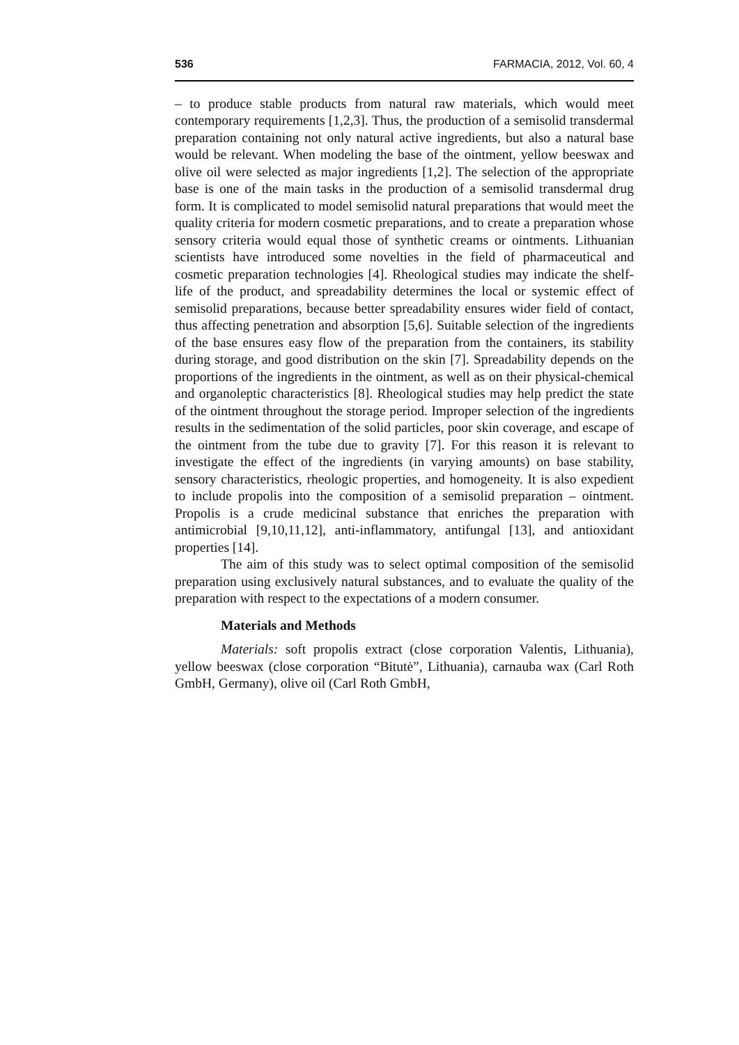536 FARMACIA, 2012, Vol. 60, 4
– to produce stable products from natural raw materials, which would meet contemporary requirements [1,2,3]. Thus, the production of a semisolid transdermal preparation containing not only natural active ingredients, but also a natural base would be relevant. When modeling the base of the ointment, yellow beeswax and olive oil were selected as major ingredients [1,2]. The selection of the appropriate base is one of the main tasks in the production of a semisolid transdermal drug form. It is complicated to model semisolid natural preparations that would meet the quality criteria for modern cosmetic preparations, and to create a preparation whose sensory criteria would equal those of synthetic creams or ointments. Lithuanian scientists have introduced some novelties in the field of pharmaceutical and cosmetic preparation technologies [4]. Rheological studies may indicate the shelf-life of the product, and spreadability determines the local or systemic effect of semisolid preparations, because better spreadability ensures wider field of contact, thus affecting penetration and absorption [5,6]. Suitable selection of the ingredients of the base ensures easy flow of the preparation from the containers, its stability during storage, and good distribution on the skin [7]. Spreadability depends on the proportions of the ingredients in the ointment, as well as on their physical-chemical and organoleptic characteristics [8]. Rheological studies may help predict the state of the ointment throughout the storage period. Improper selection of the ingredients results in the sedimentation of the solid particles, poor skin coverage, and escape of the ointment from the tube due to gravity [7]. For this reason it is relevant to investigate the effect of the ingredients (in varying amounts) on base stability, sensory characteristics, rheologic properties, and homogeneity. It is also expedient to include propolis into the composition of a semisolid preparation – ointment. Propolis is a crude medicinal substance that enriches the preparation with antimicrobial [9,10,11,12], anti-inflammatory, antifungal [13], and antioxidant properties [14].
The aim of this study was to select optimal composition of the semisolid preparation using exclusively natural substances, and to evaluate the quality of the preparation with respect to the expectations of a modern consumer.
Materials and Methods
Materials: soft propolis extract (close corporation Valentis, Lithuania), yellow beeswax (close corporation “Bitutė”, Lithuania), carnauba wax (Carl Roth GmbH, Germany), olive oil (Carl Roth GmbH,